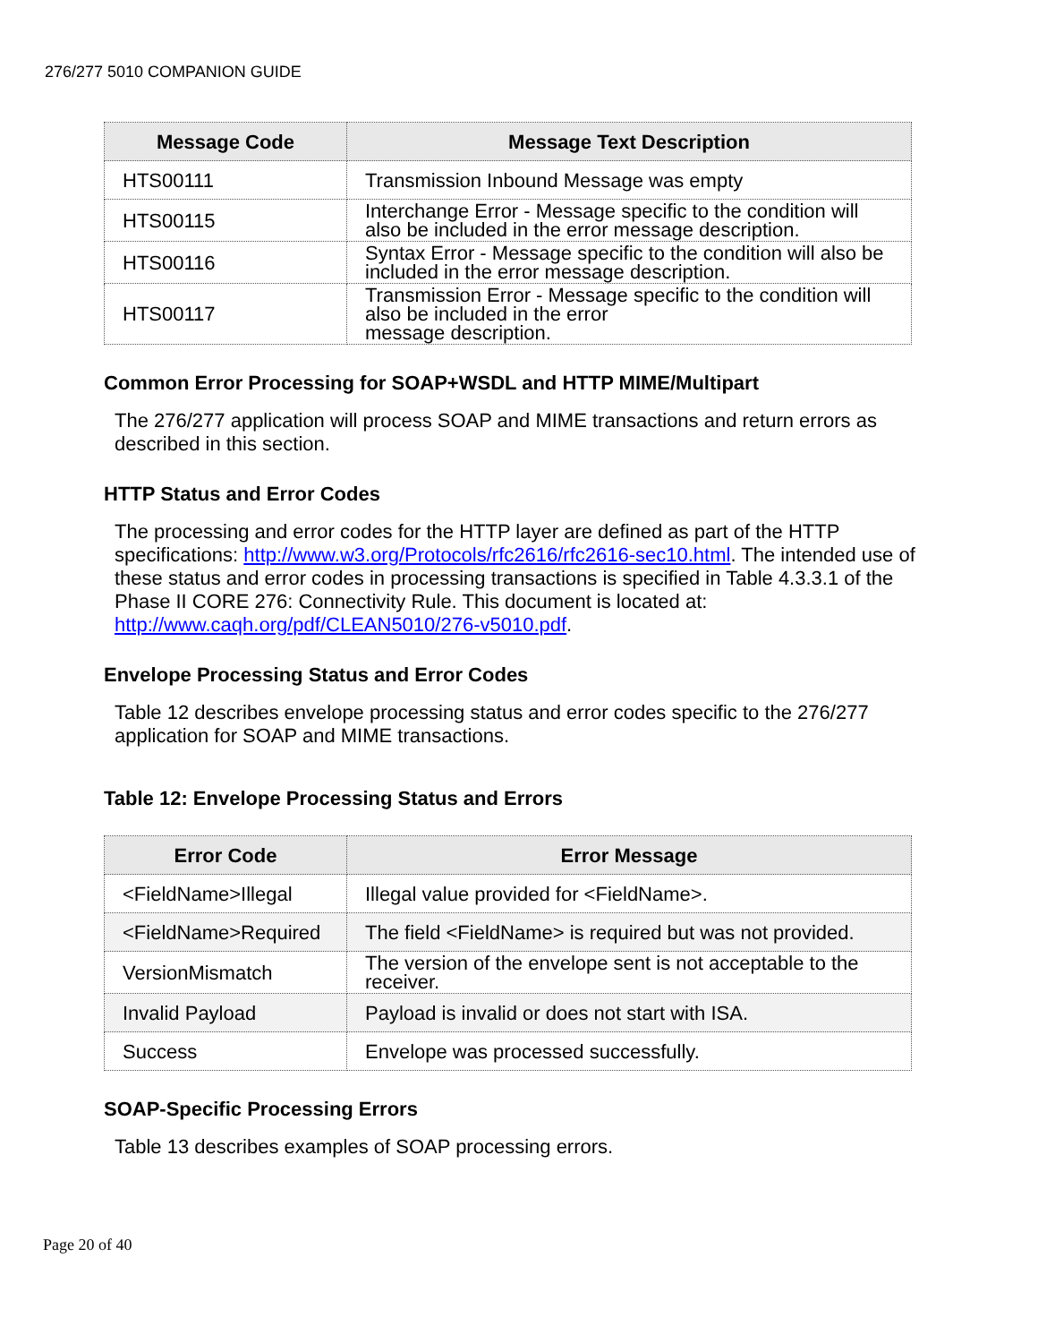276/277 5010 COMPANION GUIDE
| Message Code | Message Text Description |
| --- | --- |
| HTS00111 | Transmission Inbound Message was empty |
| HTS00115 | Interchange Error - Message specific to the condition will also be included in the error message description. |
| HTS00116 | Syntax Error - Message specific to the condition will also be included in the error message description. |
| HTS00117 | Transmission Error - Message specific to the condition will also be included in the error message description. |
Common Error Processing for SOAP+WSDL and HTTP MIME/Multipart
The 276/277 application will process SOAP and MIME transactions and return errors as described in this section.
HTTP Status and Error Codes
The processing and error codes for the HTTP layer are defined as part of the HTTP specifications: http://www.w3.org/Protocols/rfc2616/rfc2616-sec10.html. The intended use of these status and error codes in processing transactions is specified in Table 4.3.3.1 of the Phase II CORE 276: Connectivity Rule. This document is located at: http://www.caqh.org/pdf/CLEAN5010/276-v5010.pdf.
Envelope Processing Status and Error Codes
Table 12 describes envelope processing status and error codes specific to the 276/277 application for SOAP and MIME transactions.
Table 12: Envelope Processing Status and Errors
| Error Code | Error Message |
| --- | --- |
| <FieldName>Illegal | Illegal value provided for <FieldName>. |
| <FieldName>Required | The field <FieldName> is required but was not provided. |
| VersionMismatch | The version of the envelope sent is not acceptable to the receiver. |
| Invalid Payload | Payload is invalid or does not start with ISA. |
| Success | Envelope was processed successfully. |
SOAP-Specific Processing Errors
Table 13 describes examples of SOAP processing errors.
Page 20 of 40